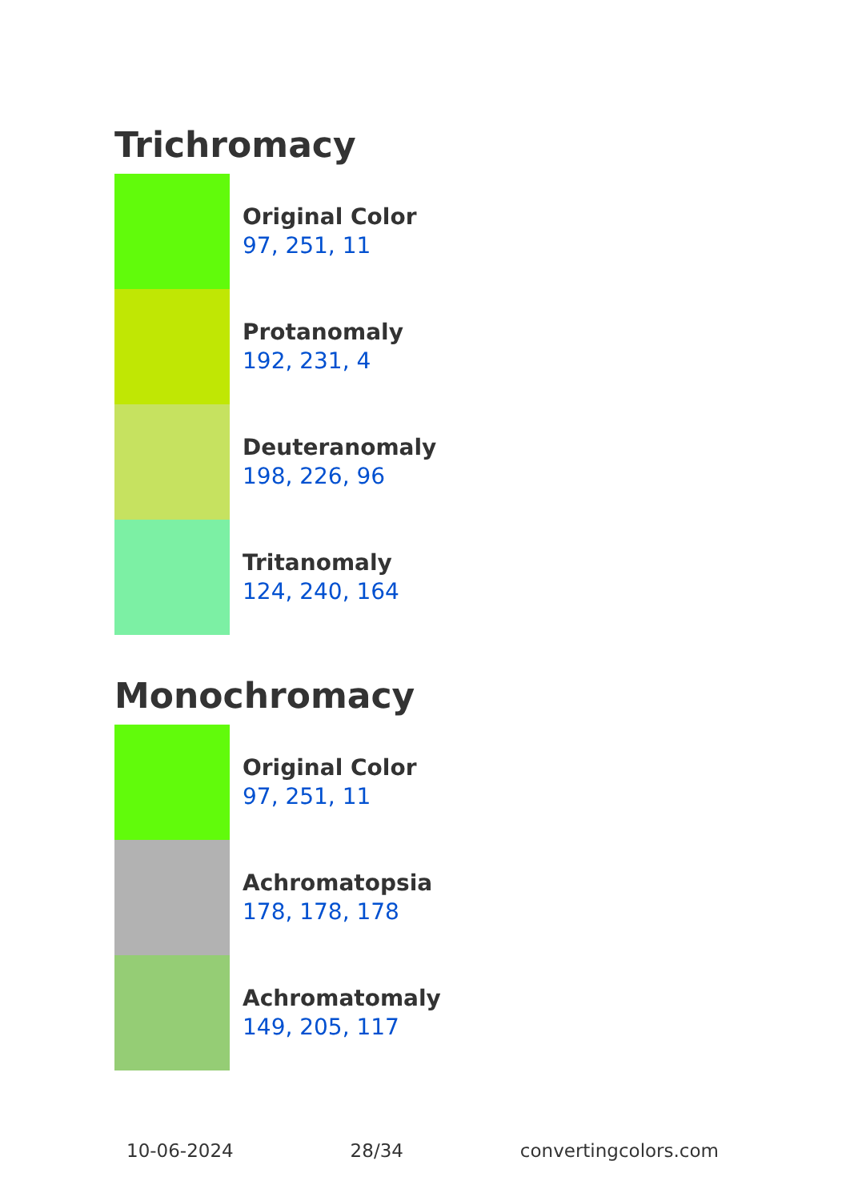Trichromacy
Original Color
97, 251, 11
Protanomaly
192, 231, 4
Deuteranomaly
198, 226, 96
Tritanomaly
124, 240, 164
Monochromacy
Original Color
97, 251, 11
Achromatopsia
178, 178, 178
Achromatomaly
149, 205, 117
10-06-2024 28/34 convertingcolors.com